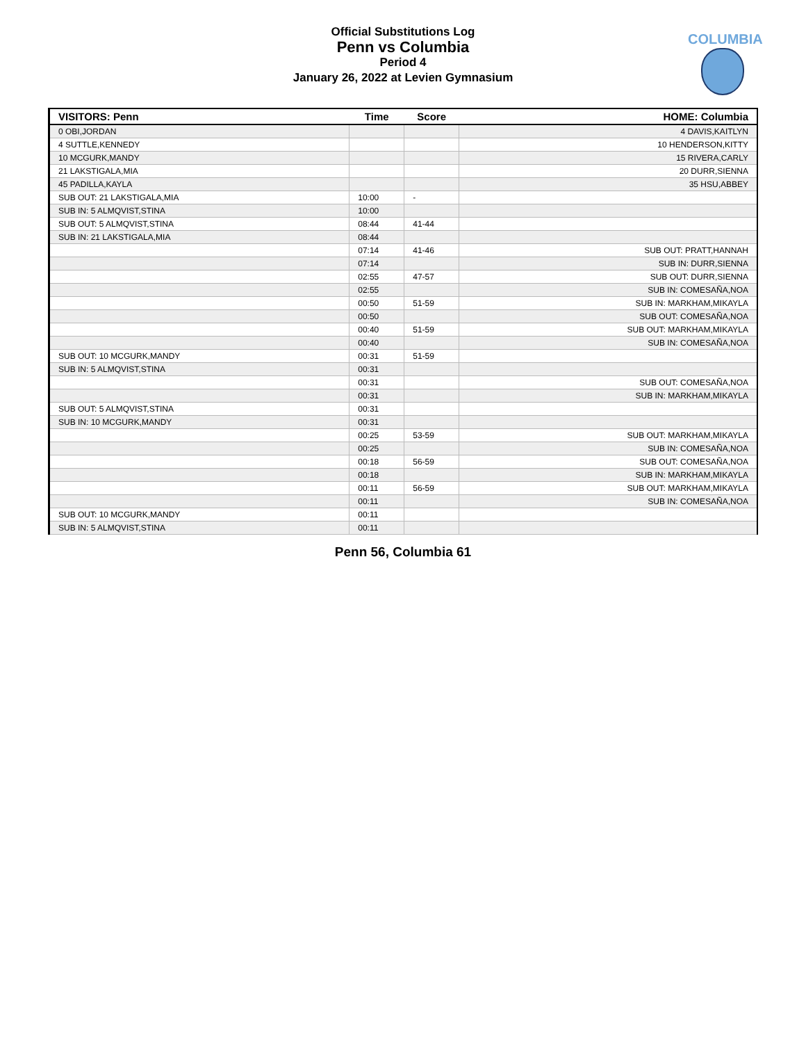Official Substitutions Log
Penn vs Columbia
Period 4
January 26, 2022 at Levien Gymnasium
COLUMBIA
| VISITORS: Penn | Time | Score | HOME: Columbia |
| --- | --- | --- | --- |
| 0 OBI,JORDAN | | | 4 DAVIS,KAITLYN |
| 4 SUTTLE,KENNEDY | | | 10 HENDERSON,KITTY |
| 10 MCGURK,MANDY | | | 15 RIVERA,CARLY |
| 21 LAKSTIGALA,MIA | | | 20 DURR,SIENNA |
| 45 PADILLA,KAYLA | | | 35 HSU,ABBEY |
| SUB OUT: 21 LAKSTIGALA,MIA | 10:00 | - | |
| SUB IN: 5 ALMQVIST,STINA | 10:00 | | |
| SUB OUT: 5 ALMQVIST,STINA | 08:44 | 41-44 | |
| SUB IN: 21 LAKSTIGALA,MIA | 08:44 | | |
| | 07:14 | 41-46 | SUB OUT: PRATT,HANNAH |
| | 07:14 | | SUB IN: DURR,SIENNA |
| | 02:55 | 47-57 | SUB OUT: DURR,SIENNA |
| | 02:55 | | SUB IN: COMESAÑA,NOA |
| | 00:50 | 51-59 | SUB IN: MARKHAM,MIKAYLA |
| | 00:50 | | SUB OUT: COMESAÑA,NOA |
| | 00:40 | 51-59 | SUB OUT: MARKHAM,MIKAYLA |
| | 00:40 | | SUB IN: COMESAÑA,NOA |
| SUB OUT: 10 MCGURK,MANDY | 00:31 | 51-59 | |
| SUB IN: 5 ALMQVIST,STINA | 00:31 | | |
| | 00:31 | | SUB OUT: COMESAÑA,NOA |
| | 00:31 | | SUB IN: MARKHAM,MIKAYLA |
| SUB OUT: 5 ALMQVIST,STINA | 00:31 | | |
| SUB IN: 10 MCGURK,MANDY | 00:31 | | |
| | 00:25 | 53-59 | SUB OUT: MARKHAM,MIKAYLA |
| | 00:25 | | SUB IN: COMESAÑA,NOA |
| | 00:18 | 56-59 | SUB OUT: COMESAÑA,NOA |
| | 00:18 | | SUB IN: MARKHAM,MIKAYLA |
| | 00:11 | 56-59 | SUB OUT: MARKHAM,MIKAYLA |
| | 00:11 | | SUB IN: COMESAÑA,NOA |
| SUB OUT: 10 MCGURK,MANDY | 00:11 | | |
| SUB IN: 5 ALMQVIST,STINA | 00:11 | | |
Penn 56, Columbia 61